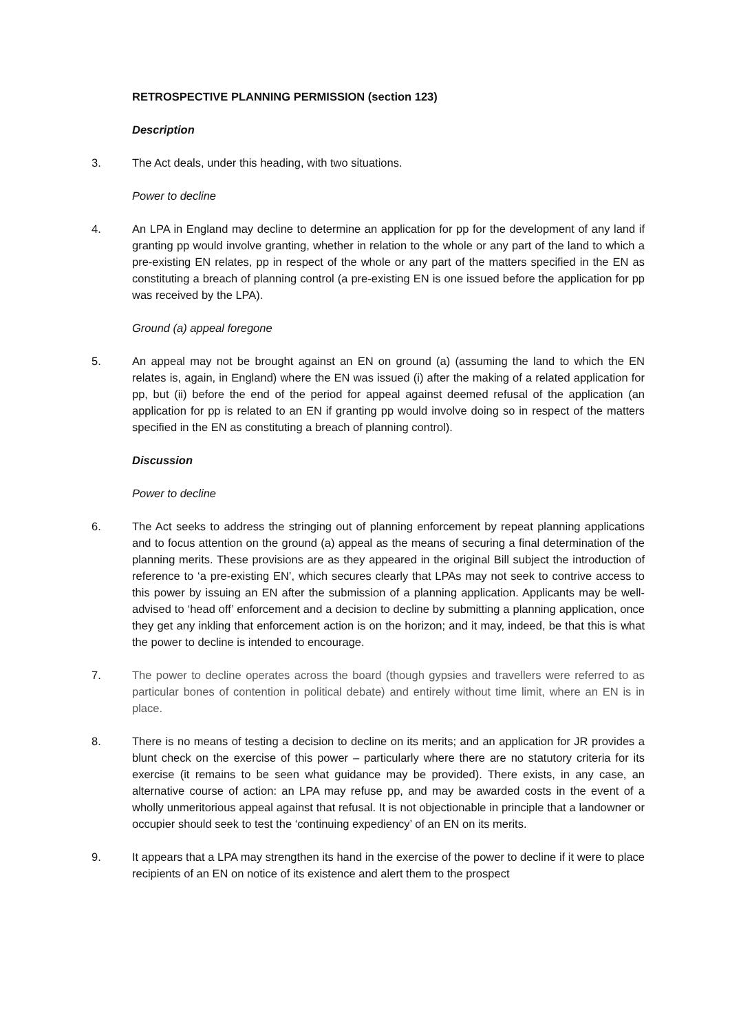RETROSPECTIVE PLANNING PERMISSION (section 123)
Description
3. The Act deals, under this heading, with two situations.
Power to decline
4. An LPA in England may decline to determine an application for pp for the development of any land if granting pp would involve granting, whether in relation to the whole or any part of the land to which a pre-existing EN relates, pp in respect of the whole or any part of the matters specified in the EN as constituting a breach of planning control (a pre-existing EN is one issued before the application for pp was received by the LPA).
Ground (a) appeal foregone
5. An appeal may not be brought against an EN on ground (a) (assuming the land to which the EN relates is, again, in England) where the EN was issued (i) after the making of a related application for pp, but (ii) before the end of the period for appeal against deemed refusal of the application (an application for pp is related to an EN if granting pp would involve doing so in respect of the matters specified in the EN as constituting a breach of planning control).
Discussion
Power to decline
6. The Act seeks to address the stringing out of planning enforcement by repeat planning applications and to focus attention on the ground (a) appeal as the means of securing a final determination of the planning merits. These provisions are as they appeared in the original Bill subject the introduction of reference to ‘a pre-existing EN’, which secures clearly that LPAs may not seek to contrive access to this power by issuing an EN after the submission of a planning application. Applicants may be well-advised to ‘head off’ enforcement and a decision to decline by submitting a planning application, once they get any inkling that enforcement action is on the horizon; and it may, indeed, be that this is what the power to decline is intended to encourage.
7. The power to decline operates across the board (though gypsies and travellers were referred to as particular bones of contention in political debate) and entirely without time limit, where an EN is in place.
8. There is no means of testing a decision to decline on its merits; and an application for JR provides a blunt check on the exercise of this power – particularly where there are no statutory criteria for its exercise (it remains to be seen what guidance may be provided). There exists, in any case, an alternative course of action: an LPA may refuse pp, and may be awarded costs in the event of a wholly unmeritorious appeal against that refusal. It is not objectionable in principle that a landowner or occupier should seek to test the ‘continuing expediency’ of an EN on its merits.
9. It appears that a LPA may strengthen its hand in the exercise of the power to decline if it were to place recipients of an EN on notice of its existence and alert them to the prospect